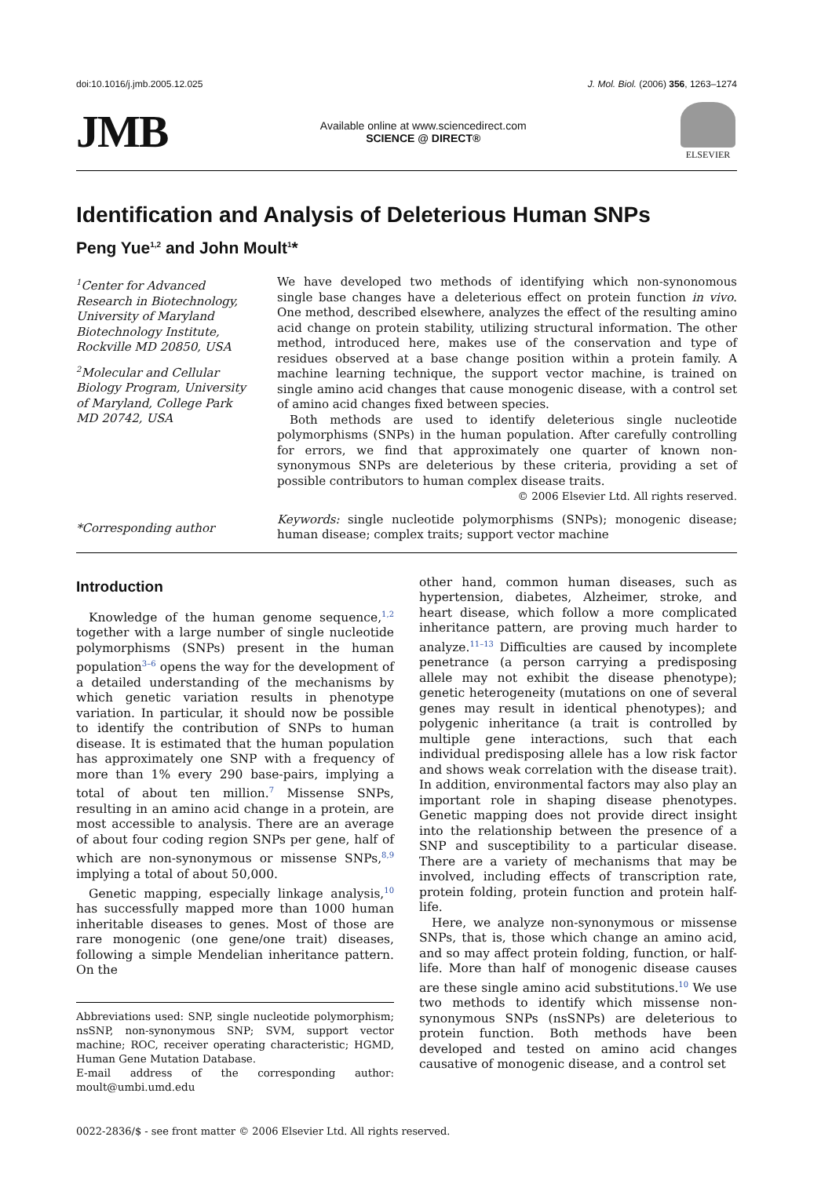doi:10.1016/j.jmb.2005.12.025 J. Mol. Biol. (2006) 356, 1263–1274
JMB
Available online at www.sciencedirect.com
SCIENCE @ DIRECT®
ELSEVIER
Identification and Analysis of Deleterious Human SNPs
Peng Yue<sup>1,2</sup> and John Moult<sup>1</sup>*
<sup>1</sup> Center for Advanced Research in Biotechnology, University of Maryland Biotechnology Institute, Rockville MD 20850, USA
<sup>2</sup> Molecular and Cellular Biology Program, University of Maryland, College Park MD 20742, USA
*Corresponding author
We have developed two methods of identifying which non-synonomous single base changes have a deleterious effect on protein function in vivo. One method, described elsewhere, analyzes the effect of the resulting amino acid change on protein stability, utilizing structural information. The other method, introduced here, makes use of the conservation and type of residues observed at a base change position within a protein family. A machine learning technique, the support vector machine, is trained on single amino acid changes that cause monogenic disease, with a control set of amino acid changes fixed between species.
Both methods are used to identify deleterious single nucleotide polymorphisms (SNPs) in the human population. After carefully controlling for errors, we find that approximately one quarter of known non-synonymous SNPs are deleterious by these criteria, providing a set of possible contributors to human complex disease traits.
© 2006 Elsevier Ltd. All rights reserved.
Keywords: single nucleotide polymorphisms (SNPs); monogenic disease; human disease; complex traits; support vector machine
Introduction
Knowledge of the human genome sequence,<sup>1,2</sup> together with a large number of single nucleotide polymorphisms (SNPs) present in the human population<sup>3–6</sup> opens the way for the development of a detailed understanding of the mechanisms by which genetic variation results in phenotype variation. In particular, it should now be possible to identify the contribution of SNPs to human disease. It is estimated that the human population has approximately one SNP with a frequency of more than 1% every 290 base-pairs, implying a total of about ten million.<sup>7</sup> Missense SNPs, resulting in an amino acid change in a protein, are most accessible to analysis. There are an average of about four coding region SNPs per gene, half of which are non-synonymous or missense SNPs,<sup>8,9</sup> implying a total of about 50,000.
Genetic mapping, especially linkage analysis,<sup>10</sup> has successfully mapped more than 1000 human inheritable diseases to genes. Most of those are rare monogenic (one gene/one trait) diseases, following a simple Mendelian inheritance pattern. On the
Abbreviations used: SNP, single nucleotide polymorphism; nsSNP, non-synonymous SNP; SVM, support vector machine; ROC, receiver operating characteristic; HGMD, Human Gene Mutation Database.
E-mail address of the corresponding author: moult@umbi.umd.edu
other hand, common human diseases, such as hypertension, diabetes, Alzheimer, stroke, and heart disease, which follow a more complicated inheritance pattern, are proving much harder to analyze.<sup>11–13</sup> Difficulties are caused by incomplete penetrance (a person carrying a predisposing allele may not exhibit the disease phenotype); genetic heterogeneity (mutations on one of several genes may result in identical phenotypes); and polygenic inheritance (a trait is controlled by multiple gene interactions, such that each individual predisposing allele has a low risk factor and shows weak correlation with the disease trait). In addition, environmental factors may also play an important role in shaping disease phenotypes. Genetic mapping does not provide direct insight into the relationship between the presence of a SNP and susceptibility to a particular disease. There are a variety of mechanisms that may be involved, including effects of transcription rate, protein folding, protein function and protein half-life.
Here, we analyze non-synonymous or missense SNPs, that is, those which change an amino acid, and so may affect protein folding, function, or half-life. More than half of monogenic disease causes are these single amino acid substitutions.<sup>10</sup> We use two methods to identify which missense non-synonymous SNPs (nsSNPs) are deleterious to protein function. Both methods have been developed and tested on amino acid changes causative of monogenic disease, and a control set
0022-2836/$ - see front matter © 2006 Elsevier Ltd. All rights reserved.